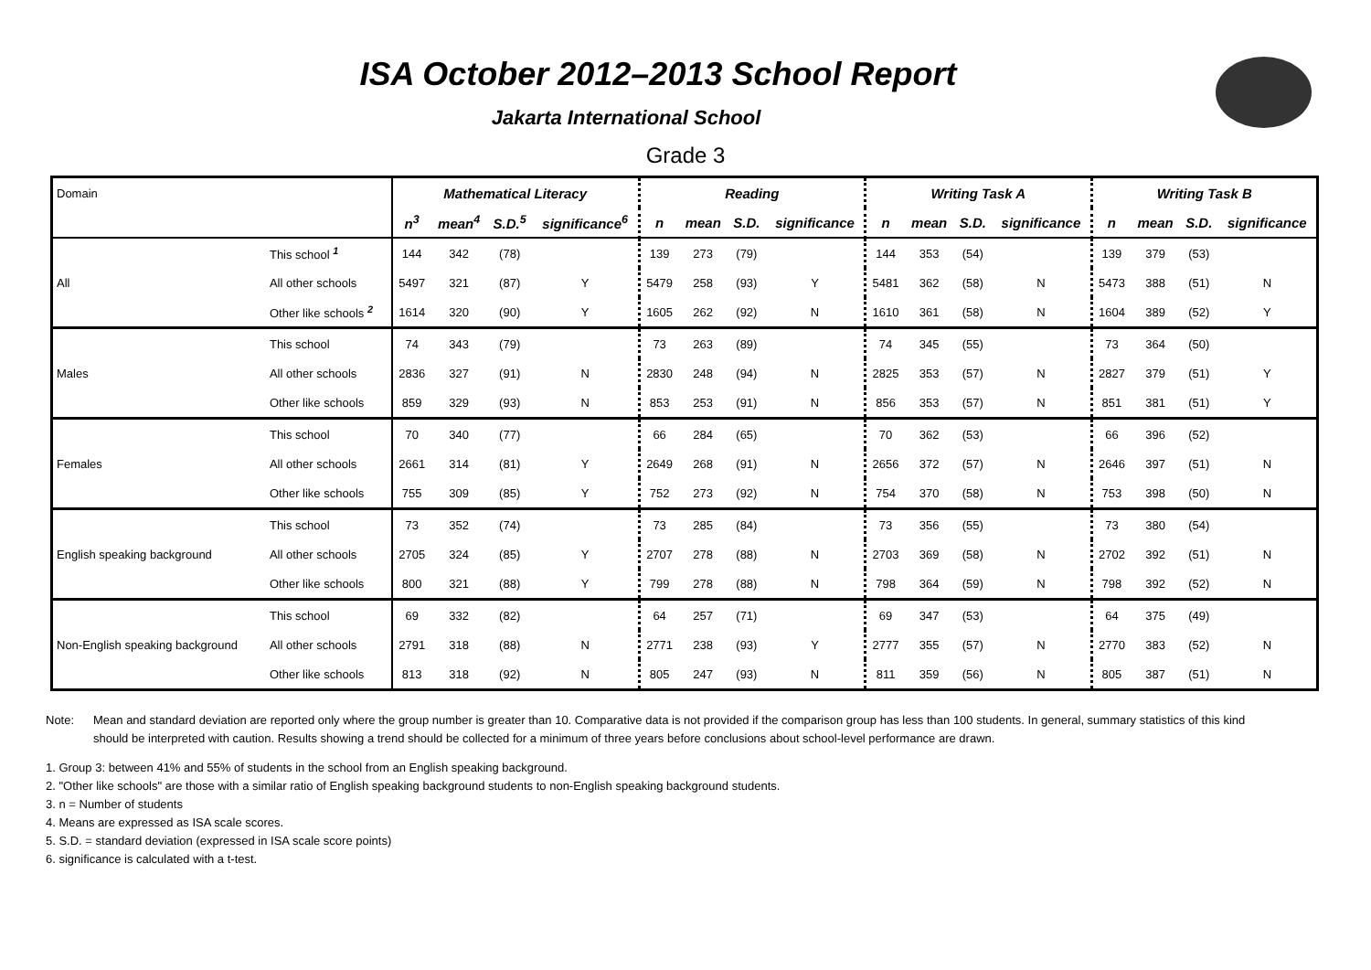ISA October 2012–2013 School Report
Jakarta International School
Grade 3
| Domain | | Mathematical Literacy | | | | Reading | | | | Writing Task A | | | | Writing Task B | | | |
| | | n<sup>3</sup> | mean<sup>4</sup> | S.D.<sup>5</sup> | significance<sup>6</sup> | n | mean | S.D. | significance | n | mean | S.D. | significance | n | mean | S.D. | significance |
| All | This school <sup>1</sup> | 144 | 342 | (78) | | 139 | 273 | (79) | | 144 | 353 | (54) | | 139 | 379 | (53) | |
| | All other schools | 5497 | 321 | (87) | Y | 5479 | 258 | (93) | Y | 5481 | 362 | (58) | N | 5473 | 388 | (51) | N |
| | Other like schools <sup>2</sup> | 1614 | 320 | (90) | Y | 1605 | 262 | (92) | N | 1610 | 361 | (58) | N | 1604 | 389 | (52) | Y |
| Males | This school | 74 | 343 | (79) | | 73 | 263 | (89) | | 74 | 345 | (55) | | 73 | 364 | (50) | |
| | All other schools | 2836 | 327 | (91) | N | 2830 | 248 | (94) | N | 2825 | 353 | (57) | N | 2827 | 379 | (51) | Y |
| | Other like schools | 859 | 329 | (93) | N | 853 | 253 | (91) | N | 856 | 353 | (57) | N | 851 | 381 | (51) | Y |
| Females | This school | 70 | 340 | (77) | | 66 | 284 | (65) | | 70 | 362 | (53) | | 66 | 396 | (52) | |
| | All other schools | 2661 | 314 | (81) | Y | 2649 | 268 | (91) | N | 2656 | 372 | (57) | N | 2646 | 397 | (51) | N |
| | Other like schools | 755 | 309 | (85) | Y | 752 | 273 | (92) | N | 754 | 370 | (58) | N | 753 | 398 | (50) | N |
| English speaking background | This school | 73 | 352 | (74) | | 73 | 285 | (84) | | 73 | 356 | (55) | | 73 | 380 | (54) | |
| | All other schools | 2705 | 324 | (85) | Y | 2707 | 278 | (88) | N | 2703 | 369 | (58) | N | 2702 | 392 | (51) | N |
| | Other like schools | 800 | 321 | (88) | Y | 799 | 278 | (88) | N | 798 | 364 | (59) | N | 798 | 392 | (52) | N |
| Non-English speaking background | This school | 69 | 332 | (82) | | 64 | 257 | (71) | | 69 | 347 | (53) | | 64 | 375 | (49) | |
| | All other schools | 2791 | 318 | (88) | N | 2771 | 238 | (93) | Y | 2777 | 355 | (57) | N | 2770 | 383 | (52) | N |
| | Other like schools | 813 | 318 | (92) | N | 805 | 247 | (93) | N | 811 | 359 | (56) | N | 805 | 387 | (51) | N |
Note: Mean and standard deviation are reported only where the group number is greater than 10. Comparative data is not provided if the comparison group has less than 100 students. In general, summary statistics of this kind should be interpreted with caution. Results showing a trend should be collected for a minimum of three years before conclusions about school-level performance are drawn.
1. Group 3: between 41% and 55% of students in the school from an English speaking background.
2. "Other like schools" are those with a similar ratio of English speaking background students to non-English speaking background students.
3. n = Number of students
4. Means are expressed as ISA scale scores.
5. S.D. = standard deviation (expressed in ISA scale score points)
6. significance is calculated with a t-test.